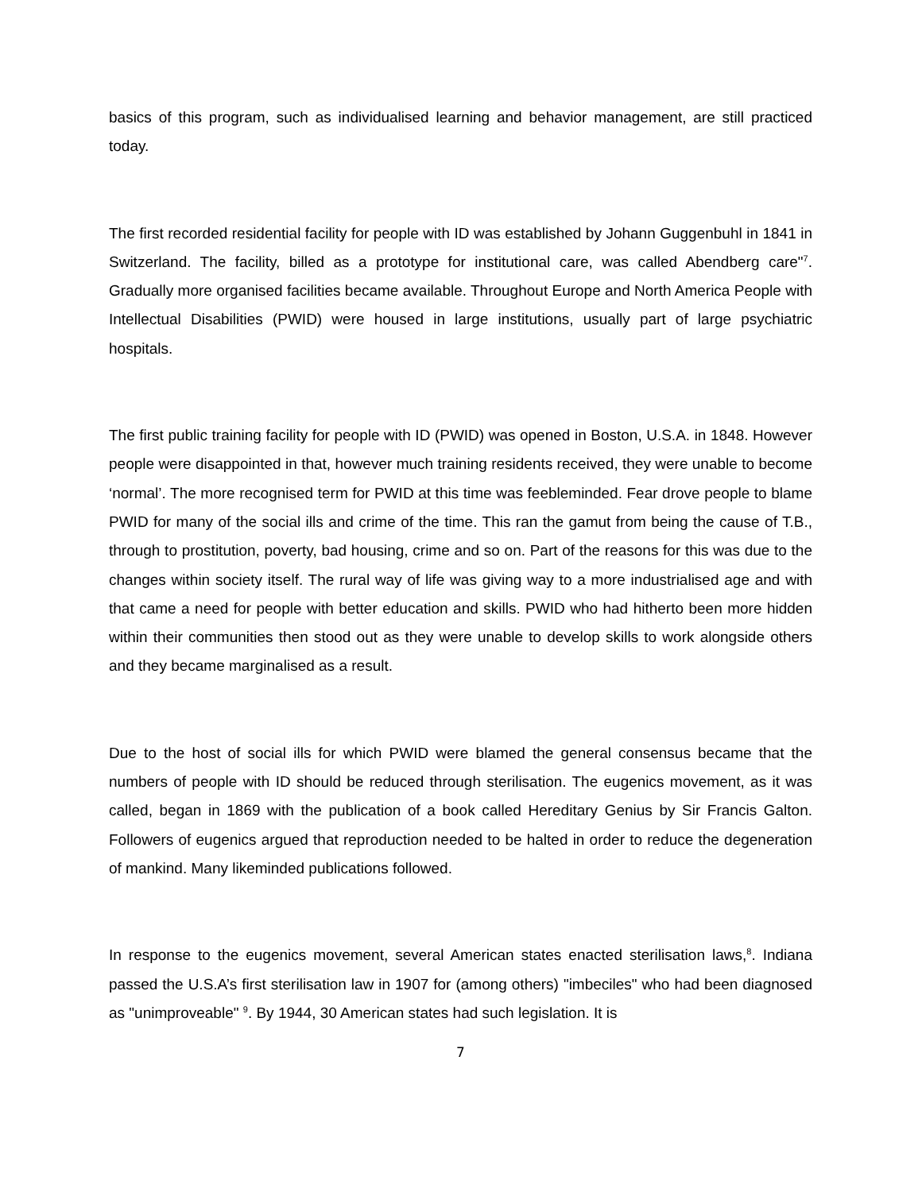basics of this program, such as individualised learning and behavior management, are still practiced today.
The first recorded residential facility for people with ID was established by Johann Guggenbuhl in 1841 in Switzerland. The facility, billed as a prototype for institutional care, was called Abendberg care"<sup>7</sup>. Gradually more organised facilities became available. Throughout Europe and North America People with Intellectual Disabilities (PWID) were housed in large institutions, usually part of large psychiatric hospitals.
The first public training facility for people with ID (PWID) was opened in Boston, U.S.A. in 1848. However people were disappointed in that, however much training residents received, they were unable to become ‘normal’. The more recognised term for PWID at this time was feebleminded. Fear drove people to blame PWID for many of the social ills and crime of the time. This ran the gamut from being the cause of T.B., through to prostitution, poverty, bad housing, crime and so on. Part of the reasons for this was due to the changes within society itself. The rural way of life was giving way to a more industrialised age and with that came a need for people with better education and skills. PWID who had hitherto been more hidden within their communities then stood out as they were unable to develop skills to work alongside others and they became marginalised as a result.
Due to the host of social ills for which PWID were blamed the general consensus became that the numbers of people with ID should be reduced through sterilisation. The eugenics movement, as it was called, began in 1869 with the publication of a book called Hereditary Genius by Sir Francis Galton. Followers of eugenics argued that reproduction needed to be halted in order to reduce the degeneration of mankind. Many likeminded publications followed.
In response to the eugenics movement, several American states enacted sterilisation laws,<sup>8</sup>. Indiana passed the U.S.A’s first sterilisation law in 1907 for (among others) "imbeciles" who had been diagnosed as "unimproveable" <sup>9</sup>. By 1944, 30 American states had such legislation. It is
7